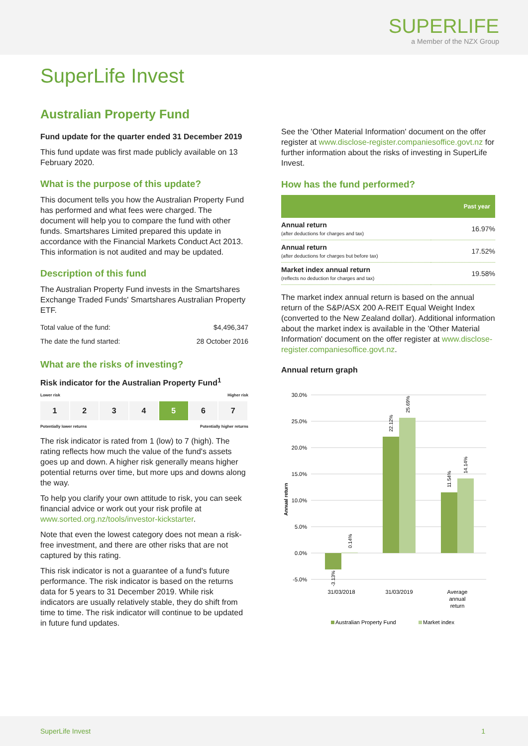SUPERLIFE
a Member of the NZX Group
SuperLife Invest
Australian Property Fund
Fund update for the quarter ended 31 December 2019
This fund update was first made publicly available on 13 February 2020.
What is the purpose of this update?
This document tells you how the Australian Property Fund has performed and what fees were charged. The document will help you to compare the fund with other funds. Smartshares Limited prepared this update in accordance with the Financial Markets Conduct Act 2013. This information is not audited and may be updated.
Description of this fund
The Australian Property Fund invests in the Smartshares Exchange Traded Funds' Smartshares Australian Property ETF.
| Total value of the fund: | $4,496,347 |
| The date the fund started: | 28 October 2016 |
What are the risks of investing?
Risk indicator for the Australian Property Fund<sup>1</sup>
Lower risk Higher risk
1 2 3 4 5 6 7
Potentially lower returns Potentially higher returns
The risk indicator is rated from 1 (low) to 7 (high). The rating reflects how much the value of the fund's assets goes up and down. A higher risk generally means higher potential returns over time, but more ups and downs along the way.
To help you clarify your own attitude to risk, you can seek financial advice or work out your risk profile at www.sorted.org.nz/tools/investor-kickstarter.
Note that even the lowest category does not mean a risk-free investment, and there are other risks that are not captured by this rating.
This risk indicator is not a guarantee of a fund's future performance. The risk indicator is based on the returns data for 5 years to 31 December 2019. While risk indicators are usually relatively stable, they do shift from time to time. The risk indicator will continue to be updated in future fund updates.
See the 'Other Material Information' document on the offer register at www.disclose-register.companiesoffice.govt.nz for further information about the risks of investing in SuperLife Invest.
How has the fund performed?
| | Past year |
| --- | --- |
| Annual return (after deductions for charges and tax) | 16.97% |
| Annual return (after deductions for charges but before tax) | 17.52% |
| Market index annual return (reflects no deduction for charges and tax) | 19.58% |
The market index annual return is based on the annual return of the S&P/ASX 200 A-REIT Equal Weight Index (converted to the New Zealand dollar). Additional information about the market index is available in the 'Other Material Information' document on the offer register at www.disclose-register.companiesoffice.govt.nz.
Annual return graph
30.0%
25.0%
20.0%
15.0%
10.0%
5.0%
0.0%
-5.0%
Annual return
-3.13%
0.14%
22.12%
25.69%
11.54%
14.14%
31/03/2018
31/03/2019
Average
annual
return
Australian Property Fund
Market index
SuperLife Invest 1